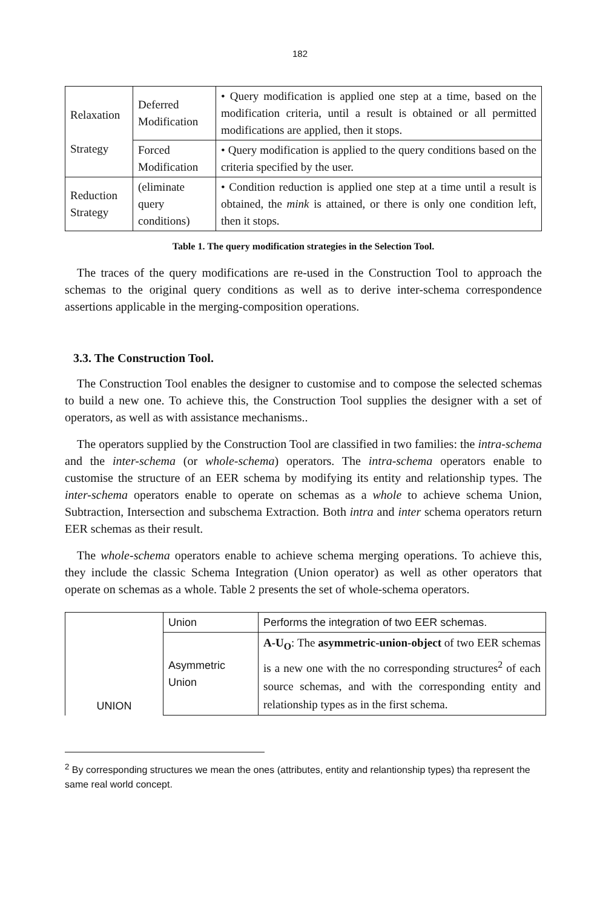182
| Relaxation Strategy | Deferred Modification | • Query modification is applied one step at a time, based on the modification criteria, until a result is obtained or all permitted modifications are applied, then it stops. |
| | Forced Modification | • Query modification is applied to the query conditions based on the criteria specified by the user. |
| Reduction Strategy | (eliminate query conditions) | • Condition reduction is applied one step at a time until a result is obtained, the mink is attained, or there is only one condition left, then it stops. |
Table 1. The query modification strategies in the Selection Tool.
The traces of the query modifications are re-used in the Construction Tool to approach the schemas to the original query conditions as well as to derive inter-schema correspondence assertions applicable in the merging-composition operations.
3.3. The Construction Tool.
The Construction Tool enables the designer to customise and to compose the selected schemas to build a new one. To achieve this, the Construction Tool supplies the designer with a set of operators, as well as with assistance mechanisms..
The operators supplied by the Construction Tool are classified in two families: the intra-schema and the inter-schema (or whole-schema) operators. The intra-schema operators enable to customise the structure of an EER schema by modifying its entity and relationship types. The inter-schema operators enable to operate on schemas as a whole to achieve schema Union, Subtraction, Intersection and subschema Extraction. Both intra and inter schema operators return EER schemas as their result.
The whole-schema operators enable to achieve schema merging operations. To achieve this, they include the classic Schema Integration (Union operator) as well as other operators that operate on schemas as a whole. Table 2 presents the set of whole-schema operators.
| UNION | Union | Performs the integration of two EER schemas. |
| | Asymmetric Union | A-U<sub>O</sub> : The asymmetric-union-object of two EER schemas is a new one with the no corresponding structures<sup>2</sup> of each source schemas, and with the corresponding entity and relationship types as in the first schema. |
<sup>2</sup> By corresponding structures we mean the ones (attributes, entity and relantionship types) tha represent the same real world concept.